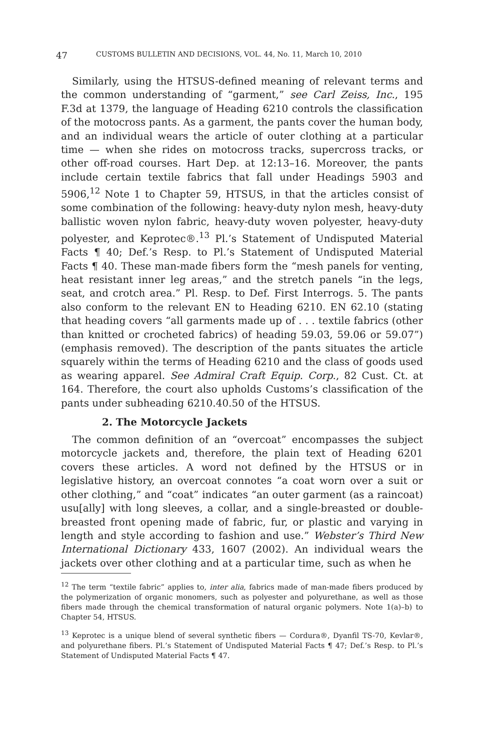47 CUSTOMS BULLETIN AND DECISIONS, VOL. 44, No. 11, March 10, 2010
Similarly, using the HTSUS-defined meaning of relevant terms and the common understanding of “garment,” see Carl Zeiss, Inc., 195 F.3d at 1379, the language of Heading 6210 controls the classification of the motocross pants. As a garment, the pants cover the human body, and an individual wears the article of outer clothing at a particular time — when she rides on motocross tracks, supercross tracks, or other off-road courses. Hart Dep. at 12:13–16. Moreover, the pants include certain textile fabrics that fall under Headings 5903 and 5906,<sup>12</sup> Note 1 to Chapter 59, HTSUS, in that the articles consist of some combination of the following: heavy-duty nylon mesh, heavy-duty ballistic woven nylon fabric, heavy-duty woven polyester, heavy-duty polyester, and Keprotec®.<sup>13</sup> Pl.’s Statement of Undisputed Material Facts ¶ 40; Def.’s Resp. to Pl.’s Statement of Undisputed Material Facts ¶ 40. These man-made fibers form the “mesh panels for venting, heat resistant inner leg areas,” and the stretch panels “in the legs, seat, and crotch area.” Pl. Resp. to Def. First Interrogs. 5. The pants also conform to the relevant EN to Heading 6210. EN 62.10 (stating that heading covers “all garments made up of . . . textile fabrics (other than knitted or crocheted fabrics) of heading 59.03, 59.06 or 59.07”) (emphasis removed). The description of the pants situates the article squarely within the terms of Heading 6210 and the class of goods used as wearing apparel. See Admiral Craft Equip. Corp., 82 Cust. Ct. at 164. Therefore, the court also upholds Customs’s classification of the pants under subheading 6210.40.50 of the HTSUS.
2. The Motorcycle Jackets
The common definition of an “overcoat” encompasses the subject motorcycle jackets and, therefore, the plain text of Heading 6201 covers these articles. A word not defined by the HTSUS or in legislative history, an overcoat connotes “a coat worn over a suit or other clothing,” and “coat” indicates “an outer garment (as a raincoat) usu[ally] with long sleeves, a collar, and a single-breasted or double-breasted front opening made of fabric, fur, or plastic and varying in length and style according to fashion and use.” Webster’s Third New International Dictionary 433, 1607 (2002). An individual wears the jackets over other clothing and at a particular time, such as when he
<sup>12</sup> The term “textile fabric” applies to, inter alia, fabrics made of man-made fibers produced by the polymerization of organic monomers, such as polyester and polyurethane, as well as those fibers made through the chemical transformation of natural organic polymers. Note 1(a)–b) to Chapter 54, HTSUS.
<sup>13</sup> Keprotec is a unique blend of several synthetic fibers — Cordura®, Dyanfil TS-70, Kevlar®, and polyurethane fibers. Pl.’s Statement of Undisputed Material Facts ¶ 47; Def.’s Resp. to Pl.’s Statement of Undisputed Material Facts ¶ 47.